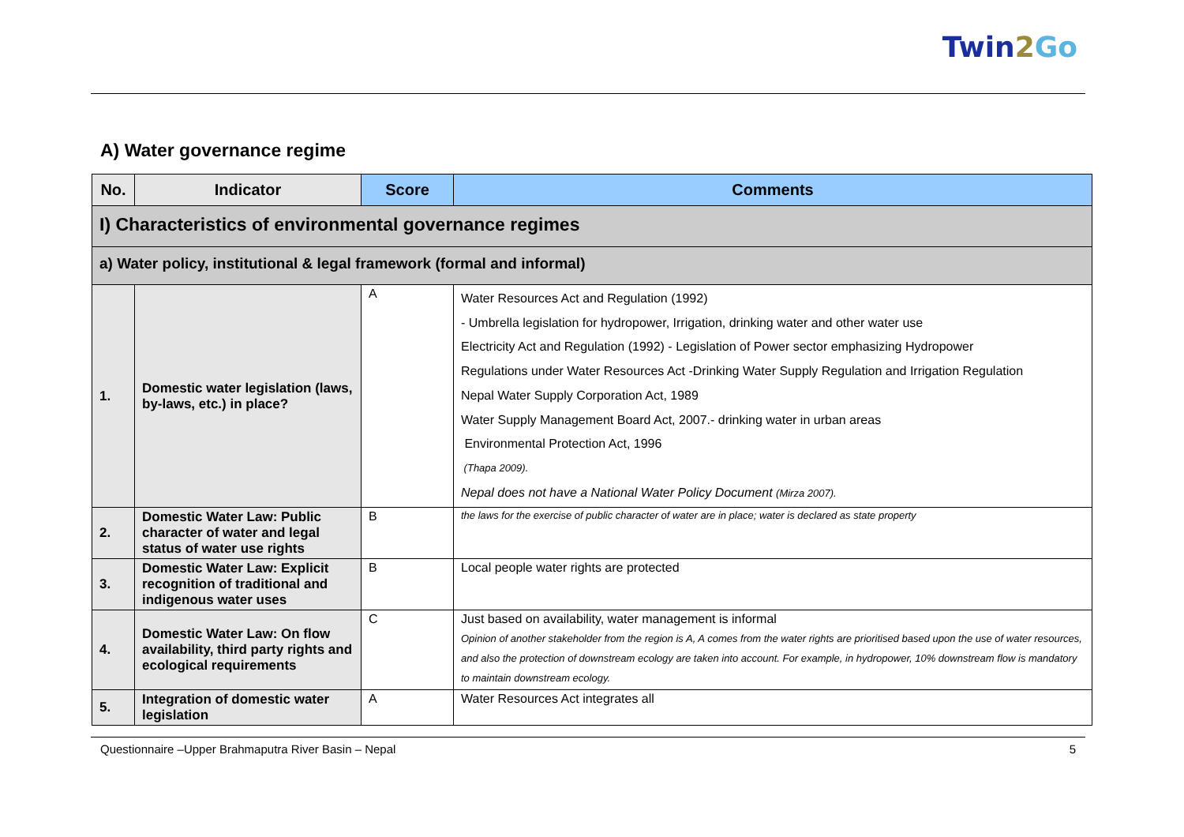Twin2 Go
A) Water governance regime
| No. | Indicator | Score | Comments |
| --- | --- | --- | --- |
| I) Characteristics of environmental governance regimes | | | |
| a) Water policy, institutional & legal framework (formal and informal) | | | |
| 1. | Domestic water legislation (laws, by-laws, etc.) in place? | A | Water Resources Act and Regulation (1992) - Umbrella legislation for hydropower, Irrigation, drinking water and other water use Electricity Act and Regulation (1992) - Legislation of Power sector emphasizing Hydropower Regulations under Water Resources Act -Drinking Water Supply Regulation and Irrigation Regulation Nepal Water Supply Corporation Act, 1989 Water Supply Management Board Act, 2007.- drinking water in urban areas Environmental Protection Act, 1996 (Thapa 2009). Nepal does not have a National Water Policy Document (Mirza 2007). |
| 2. | Domestic Water Law: Public character of water and legal status of water use rights | B | the laws for the exercise of public character of water are in place; water is declared as state property |
| 3. | Domestic Water Law: Explicit recognition of traditional and indigenous water uses | B | Local people water rights are protected |
| 4. | Domestic Water Law: On flow availability, third party rights and ecological requirements | C | Just based on availability, water management is informal Opinion of another stakeholder from the region is A, A comes from the water rights are prioritised based upon the use of water resources, and also the protection of downstream ecology are taken into account. For example, in hydropower, 10% downstream flow is mandatory to maintain downstream ecology. |
| 5. | Integration of domestic water legislation | A | Water Resources Act integrates all |
Questionnaire –Upper Brahmaputra River Basin – Nepal 5